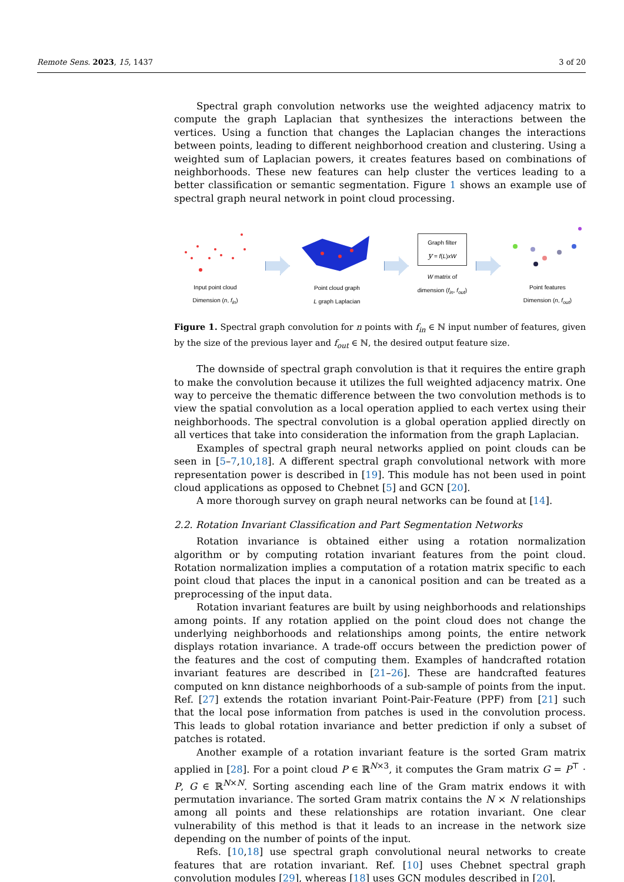Remote Sens. 2023, 15, 1437 3 of 20
Spectral graph convolution networks use the weighted adjacency matrix to compute the graph Laplacian that synthesizes the interactions between the vertices. Using a function that changes the Laplacian changes the interactions between points, leading to different neighborhood creation and clustering. Using a weighted sum of Laplacian powers, it creates features based on combinations of neighborhoods. These new features can help cluster the vertices leading to a better classification or semantic segmentation. Figure 1 shows an example use of spectral graph neural network in point cloud processing.
Input point cloud
Dimension (n, f<sub>in</sub>)
Point cloud graph
L graph Laplacian
Graph filter
y = f(L)xW
W matrix of
dimension (f<sub>in</sub>, f<sub>out</sub>)
Point features
Dimension (n, f<sub>out</sub>)
Figure 1. Spectral graph convolution for n points with f<sub>in</sub> ∈ ℕ input number of features, given by the size of the previous layer and f<sub>out</sub> ∈ ℕ, the desired output feature size.
The downside of spectral graph convolution is that it requires the entire graph to make the convolution because it utilizes the full weighted adjacency matrix. One way to perceive the thematic difference between the two convolution methods is to view the spatial convolution as a local operation applied to each vertex using their neighborhoods. The spectral convolution is a global operation applied directly on all vertices that take into consideration the information from the graph Laplacian.
Examples of spectral graph neural networks applied on point clouds can be seen in [5–7,10,18]. A different spectral graph convolutional network with more representation power is described in [19]. This module has not been used in point cloud applications as opposed to Chebnet [5] and GCN [20].
A more thorough survey on graph neural networks can be found at [14].
2.2. Rotation Invariant Classification and Part Segmentation Networks
Rotation invariance is obtained either using a rotation normalization algorithm or by computing rotation invariant features from the point cloud. Rotation normalization implies a computation of a rotation matrix specific to each point cloud that places the input in a canonical position and can be treated as a preprocessing of the input data.
Rotation invariant features are built by using neighborhoods and relationships among points. If any rotation applied on the point cloud does not change the underlying neighborhoods and relationships among points, the entire network displays rotation invariance. A trade-off occurs between the prediction power of the features and the cost of computing them. Examples of handcrafted rotation invariant features are described in [21–26]. These are handcrafted features computed on knn distance neighborhoods of a sub-sample of points from the input. Ref. [27] extends the rotation invariant Point-Pair-Feature (PPF) from [21] such that the local pose information from patches is used in the convolution process. This leads to global rotation invariance and better prediction if only a subset of patches is rotated.
Another example of a rotation invariant feature is the sorted Gram matrix applied in [28]. For a point cloud P ∈ ℝ<sup>N×3</sup>, it computes the Gram matrix G = P<sup>⊤</sup> · P, G ∈ ℝ<sup>N×N</sup>. Sorting ascending each line of the Gram matrix endows it with permutation invariance. The sorted Gram matrix contains the N × N relationships among all points and these relationships are rotation invariant. One clear vulnerability of this method is that it leads to an increase in the network size depending on the number of points of the input.
Refs. [10,18] use spectral graph convolutional neural networks to create features that are rotation invariant. Ref. [10] uses Chebnet spectral graph convolution modules [29], whereas [18] uses GCN modules described in [20].